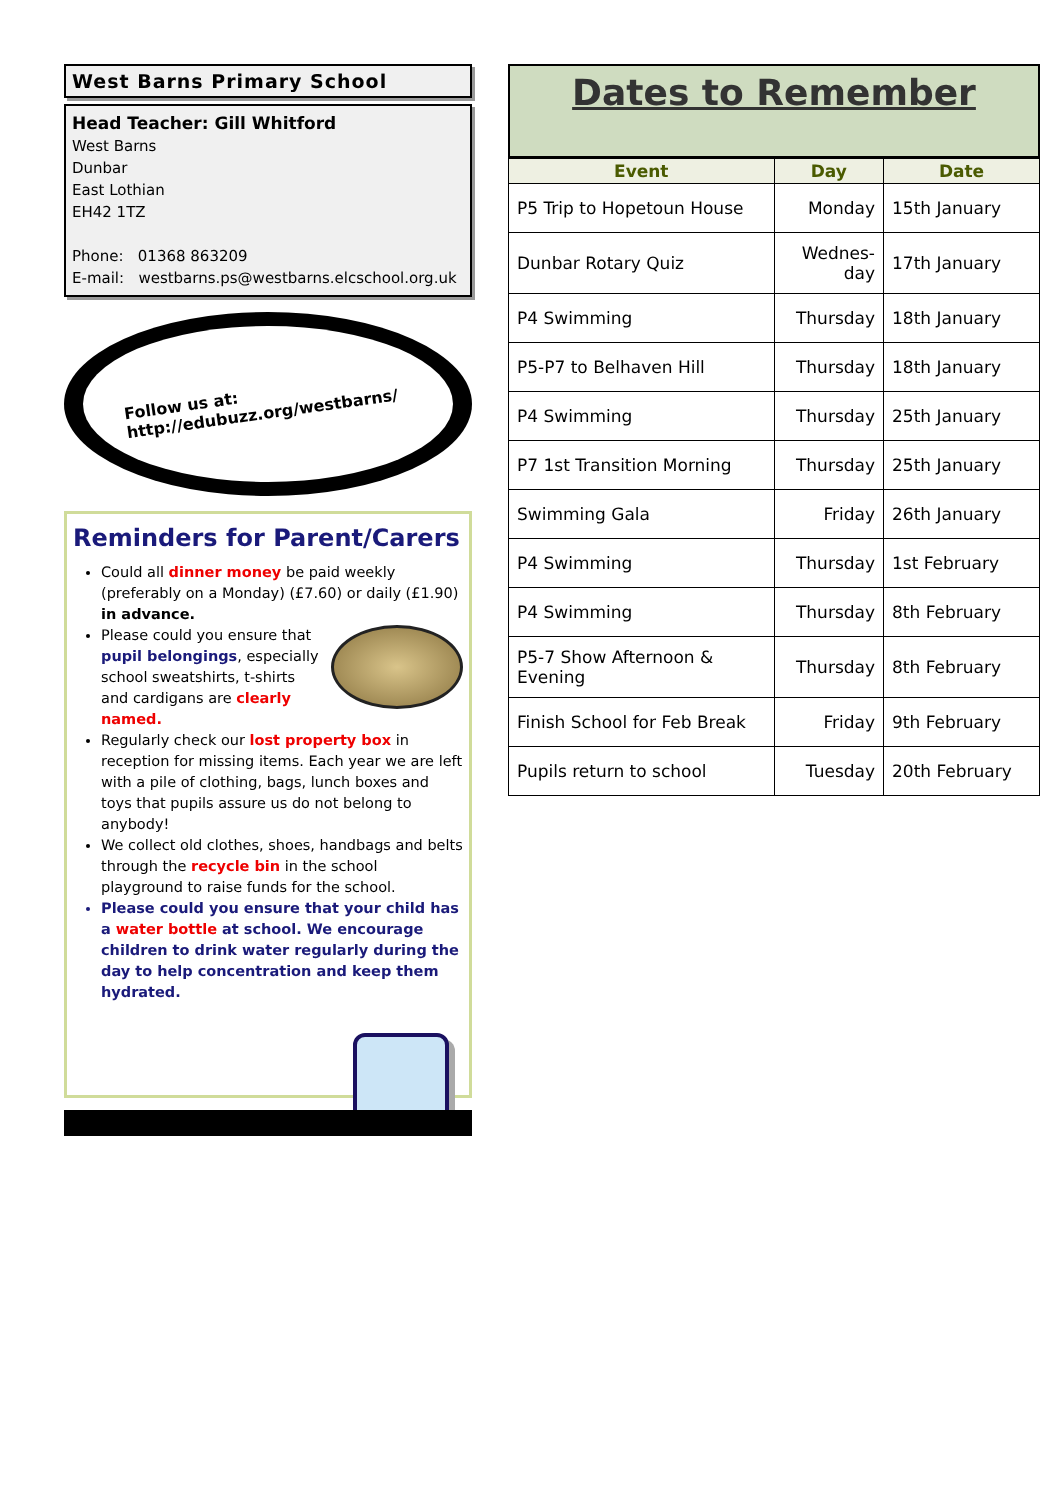West Barns Primary School
Head Teacher: Gill Whitford
West Barns
Dunbar
East Lothian
EH42 1TZ
Phone: 01368 863209
E-mail: westbarns.ps@westbarns.elcschool.org.uk
Follow us at:
http://edubuzz.org/westbarns/
Reminders for Parent/Carers
Could all dinner money be paid weekly (preferably on a Monday) (£7.60) or daily (£1.90) in advance.
Please could you ensure that pupil belongings, especially school sweatshirts, t-shirts and cardigans are clearly named.
Regularly check our lost property box in reception for missing items. Each year we are left with a pile of clothing, bags, lunch boxes and toys that pupils assure us do not belong to anybody!
We collect old clothes, shoes, handbags and belts through the recycle bin in the school playground to raise funds for the school.
Please could you ensure that your child has a water bottle at school. We encourage children to drink water regularly during the day to help concentration and keep them hydrated.
Dates to Remember
| Event | Day | Date |
| --- | --- | --- |
| P5 Trip to Hopetoun House | Monday | 15th January |
| Dunbar Rotary Quiz | Wednes- day | 17th January |
| P4 Swimming | Thursday | 18th January |
| P5-P7 to Belhaven Hill | Thursday | 18th January |
| P4 Swimming | Thursday | 25th January |
| P7 1st Transition Morning | Thursday | 25th January |
| Swimming Gala | Friday | 26th January |
| P4 Swimming | Thursday | 1st February |
| P4 Swimming | Thursday | 8th February |
| P5-7 Show Afternoon & Evening | Thursday | 8th February |
| Finish School for Feb Break | Friday | 9th February |
| Pupils return to school | Tuesday | 20th February |